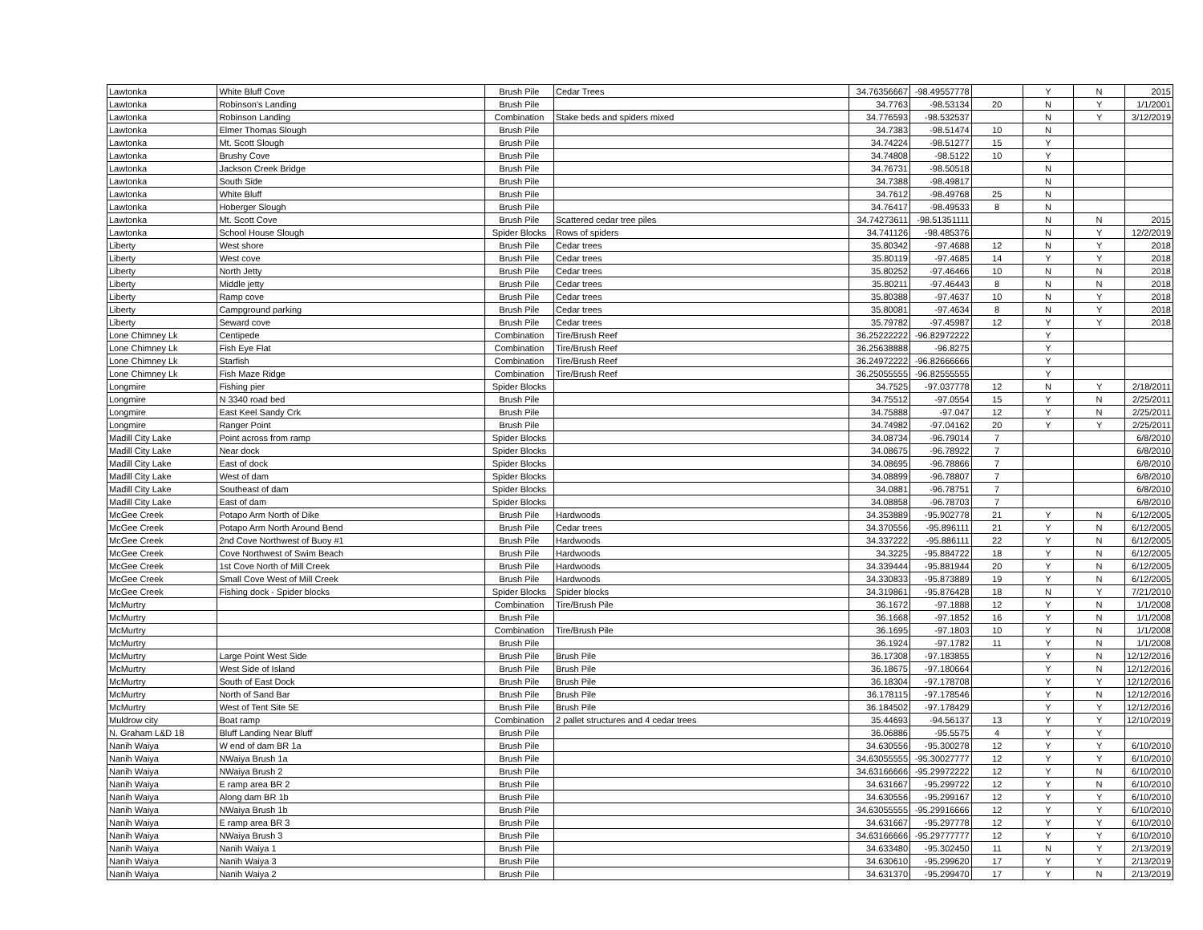| Lawtonka | White Bluff Cove | Brush Pile | Cedar Trees | 34.76356667 | -98.49557778 | | Y | N | 2015 |
| Lawtonka | Robinson's Landing | Brush Pile | | 34.7763 | -98.53134 | 20 | N | Y | 1/1/2001 |
| Lawtonka | Robinson Landing | Combination | Stake beds and spiders mixed | 34.776593 | -98.532537 | | N | Y | 3/12/2019 |
| Lawtonka | Elmer Thomas Slough | Brush Pile | | 34.7383 | -98.51474 | 10 | N | | |
| Lawtonka | Mt. Scott Slough | Brush Pile | | 34.74224 | -98.51277 | 15 | Y | | |
| Lawtonka | Brushy Cove | Brush Pile | | 34.74808 | -98.5122 | 10 | Y | | |
| Lawtonka | Jackson Creek Bridge | Brush Pile | | 34.76731 | -98.50518 | | N | | |
| Lawtonka | South Side | Brush Pile | | 34.7388 | -98.49817 | | N | | |
| Lawtonka | White Bluff | Brush Pile | | 34.7612 | -98.49768 | 25 | N | | |
| Lawtonka | Hoberger Slough | Brush Pile | | 34.76417 | -98.49533 | 8 | N | | |
| Lawtonka | Mt. Scott Cove | Brush Pile | Scattered cedar tree piles | 34.74273611 | -98.51351111 | | N | N | 2015 |
| Lawtonka | School House Slough | Spider Blocks | Rows of spiders | 34.741126 | -98.485376 | | N | Y | 12/2/2019 |
| Liberty | West shore | Brush Pile | Cedar trees | 35.80342 | -97.4688 | 12 | N | Y | 2018 |
| Liberty | West cove | Brush Pile | Cedar trees | 35.80119 | -97.4685 | 14 | Y | Y | 2018 |
| Liberty | North Jetty | Brush Pile | Cedar trees | 35.80252 | -97.46466 | 10 | N | N | 2018 |
| Liberty | Middle jetty | Brush Pile | Cedar trees | 35.80211 | -97.46443 | 8 | N | N | 2018 |
| Liberty | Ramp cove | Brush Pile | Cedar trees | 35.80388 | -97.4637 | 10 | N | Y | 2018 |
| Liberty | Campground parking | Brush Pile | Cedar trees | 35.80081 | -97.4634 | 8 | N | Y | 2018 |
| Liberty | Seward cove | Brush Pile | Cedar trees | 35.79782 | -97.45987 | 12 | Y | Y | 2018 |
| Lone Chimney Lk | Centipede | Combination | Tire/Brush Reef | 36.25222222 | -96.82972222 | | Y | | |
| Lone Chimney Lk | Fish Eye Flat | Combination | Tire/Brush Reef | 36.25638888 | -96.8275 | | Y | | |
| Lone Chimney Lk | Starfish | Combination | Tire/Brush Reef | 36.24972222 | -96.82666666 | | Y | | |
| Lone Chimney Lk | Fish Maze Ridge | Combination | Tire/Brush Reef | 36.25055555 | -96.82555555 | | Y | | |
| Longmire | Fishing pier | Spider Blocks | | 34.7525 | -97.037778 | 12 | N | Y | 2/18/2011 |
| Longmire | N 3340 road bed | Brush Pile | | 34.75512 | -97.0554 | 15 | Y | N | 2/25/2011 |
| Longmire | East Keel Sandy Crk | Brush Pile | | 34.75888 | -97.047 | 12 | Y | N | 2/25/2011 |
| Longmire | Ranger Point | Brush Pile | | 34.74982 | -97.04162 | 20 | Y | Y | 2/25/2011 |
| Madill City Lake | Point across from ramp | Spider Blocks | | 34.08734 | -96.79014 | 7 | | | 6/8/2010 |
| Madill City Lake | Near dock | Spider Blocks | | 34.08675 | -96.78922 | 7 | | | 6/8/2010 |
| Madill City Lake | East of dock | Spider Blocks | | 34.08695 | -96.78866 | 7 | | | 6/8/2010 |
| Madill City Lake | West of dam | Spider Blocks | | 34.08899 | -96.78807 | 7 | | | 6/8/2010 |
| Madill City Lake | Southeast of dam | Spider Blocks | | 34.0881 | -96.78751 | 7 | | | 6/8/2010 |
| Madill City Lake | East of dam | Spider Blocks | | 34.08858 | -96.78703 | 7 | | | 6/8/2010 |
| McGee Creek | Potapo Arm North of Dike | Brush Pile | Hardwoods | 34.353889 | -95.902778 | 21 | Y | N | 6/12/2005 |
| McGee Creek | Potapo Arm North Around Bend | Brush Pile | Cedar trees | 34.370556 | -95.896111 | 21 | Y | N | 6/12/2005 |
| McGee Creek | 2nd Cove Northwest of Buoy #1 | Brush Pile | Hardwoods | 34.337222 | -95.886111 | 22 | Y | N | 6/12/2005 |
| McGee Creek | Cove Northwest of Swim Beach | Brush Pile | Hardwoods | 34.3225 | -95.884722 | 18 | Y | N | 6/12/2005 |
| McGee Creek | 1st Cove North of Mill Creek | Brush Pile | Hardwoods | 34.339444 | -95.881944 | 20 | Y | N | 6/12/2005 |
| McGee Creek | Small Cove West of Mill Creek | Brush Pile | Hardwoods | 34.330833 | -95.873889 | 19 | Y | N | 6/12/2005 |
| McGee Creek | Fishing dock - Spider blocks | Spider Blocks | Spider blocks | 34.319861 | -95.876428 | 18 | N | Y | 7/21/2010 |
| McMurtry | | Combination | Tire/Brush Pile | 36.1672 | -97.1888 | 12 | Y | N | 1/1/2008 |
| McMurtry | | Brush Pile | | 36.1668 | -97.1852 | 16 | Y | N | 1/1/2008 |
| McMurtry | | Combination | Tire/Brush Pile | 36.1695 | -97.1803 | 10 | Y | N | 1/1/2008 |
| McMurtry | | Brush Pile | | 36.1924 | -97.1782 | 11 | Y | N | 1/1/2008 |
| McMurtry | Large Point West Side | Brush Pile | Brush Pile | 36.17308 | -97.183855 | | Y | N | 12/12/2016 |
| McMurtry | West Side of Island | Brush Pile | Brush Pile | 36.18675 | -97.180664 | | Y | N | 12/12/2016 |
| McMurtry | South of East Dock | Brush Pile | Brush Pile | 36.18304 | -97.178708 | | Y | Y | 12/12/2016 |
| McMurtry | North of Sand Bar | Brush Pile | Brush Pile | 36.178115 | -97.178546 | | Y | N | 12/12/2016 |
| McMurtry | West of Tent Site 5E | Brush Pile | Brush Pile | 36.184502 | -97.178429 | | Y | Y | 12/12/2016 |
| Muldrow city | Boat ramp | Combination | 2 pallet structures and 4 cedar trees | 35.44693 | -94.56137 | 13 | Y | Y | 12/10/2019 |
| N. Graham L&D 18 | Bluff Landing Near Bluff | Brush Pile | | 36.06886 | -95.5575 | 4 | Y | Y | |
| Nanih Waiya | W end of dam BR 1a | Brush Pile | | 34.630556 | -95.300278 | 12 | Y | Y | 6/10/2010 |
| Nanih Waiya | NWaiya Brush 1a | Brush Pile | | 34.63055555 | -95.30027777 | 12 | Y | Y | 6/10/2010 |
| Nanih Waiya | NWaiya Brush 2 | Brush Pile | | 34.63166666 | -95.29972222 | 12 | Y | N | 6/10/2010 |
| Nanih Waiya | E ramp area BR 2 | Brush Pile | | 34.631667 | -95.299722 | 12 | Y | N | 6/10/2010 |
| Nanih Waiya | Along dam BR 1b | Brush Pile | | 34.630556 | -95.299167 | 12 | Y | Y | 6/10/2010 |
| Nanih Waiya | NWaiya Brush 1b | Brush Pile | | 34.63055555 | -95.29916666 | 12 | Y | Y | 6/10/2010 |
| Nanih Waiya | E ramp area BR 3 | Brush Pile | | 34.631667 | -95.297778 | 12 | Y | Y | 6/10/2010 |
| Nanih Waiya | NWaiya Brush 3 | Brush Pile | | 34.63166666 | -95.29777777 | 12 | Y | Y | 6/10/2010 |
| Nanih Waiya | Nanih Waiya 1 | Brush Pile | | 34.633480 | -95.302450 | 11 | N | Y | 2/13/2019 |
| Nanih Waiya | Nanih Waiya 3 | Brush Pile | | 34.630610 | -95.299620 | 17 | Y | Y | 2/13/2019 |
| Nanih Waiya | Nanih Waiya 2 | Brush Pile | | 34.631370 | -95.299470 | 17 | Y | N | 2/13/2019 |